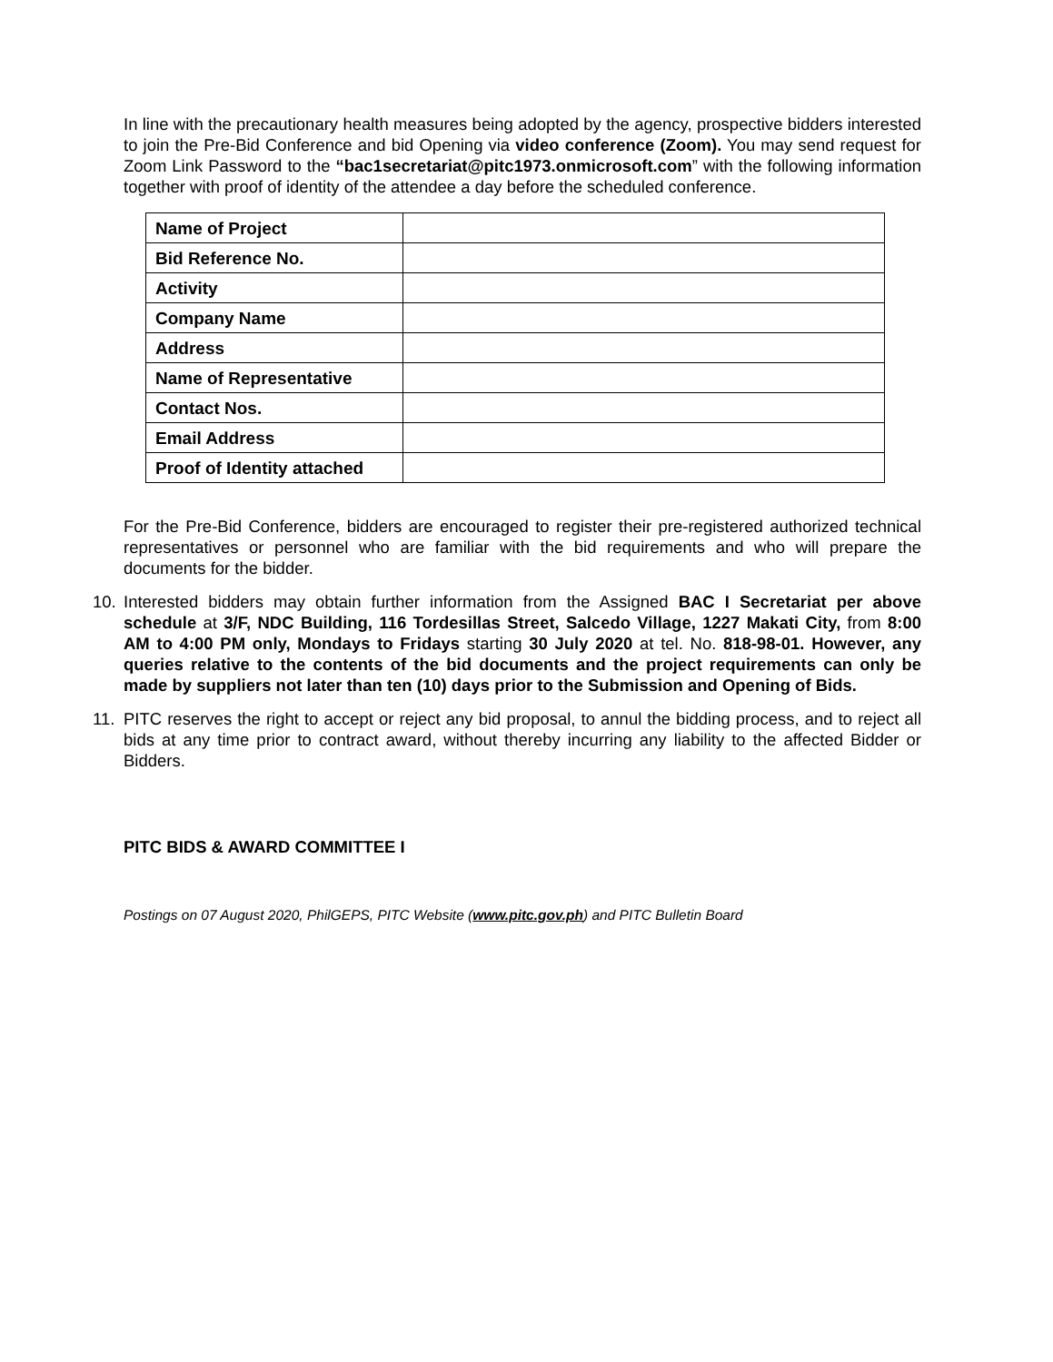In line with the precautionary health measures being adopted by the agency, prospective bidders interested to join the Pre-Bid Conference and bid Opening via video conference (Zoom). You may send request for Zoom Link Password to the “bac1secretariat@pitc1973.onmicrosoft.com” with the following information together with proof of identity of the attendee a day before the scheduled conference.
| Name of Project | |
| Bid Reference No. | |
| Activity | |
| Company Name | |
| Address | |
| Name of Representative | |
| Contact Nos. | |
| Email Address | |
| Proof of Identity attached | |
For the Pre-Bid Conference, bidders are encouraged to register their pre-registered authorized technical representatives or personnel who are familiar with the bid requirements and who will prepare the documents for the bidder.
10. Interested bidders may obtain further information from the Assigned BAC I Secretariat per above schedule at 3/F, NDC Building, 116 Tordesillas Street, Salcedo Village, 1227 Makati City, from 8:00 AM to 4:00 PM only, Mondays to Fridays starting 30 July 2020 at tel. No. 818-98-01. However, any queries relative to the contents of the bid documents and the project requirements can only be made by suppliers not later than ten (10) days prior to the Submission and Opening of Bids.
11. PITC reserves the right to accept or reject any bid proposal, to annul the bidding process, and to reject all bids at any time prior to contract award, without thereby incurring any liability to the affected Bidder or Bidders.
PITC BIDS & AWARD COMMITTEE I
Postings on 07 August 2020, PhilGEPS, PITC Website (www.pitc.gov.ph) and PITC Bulletin Board